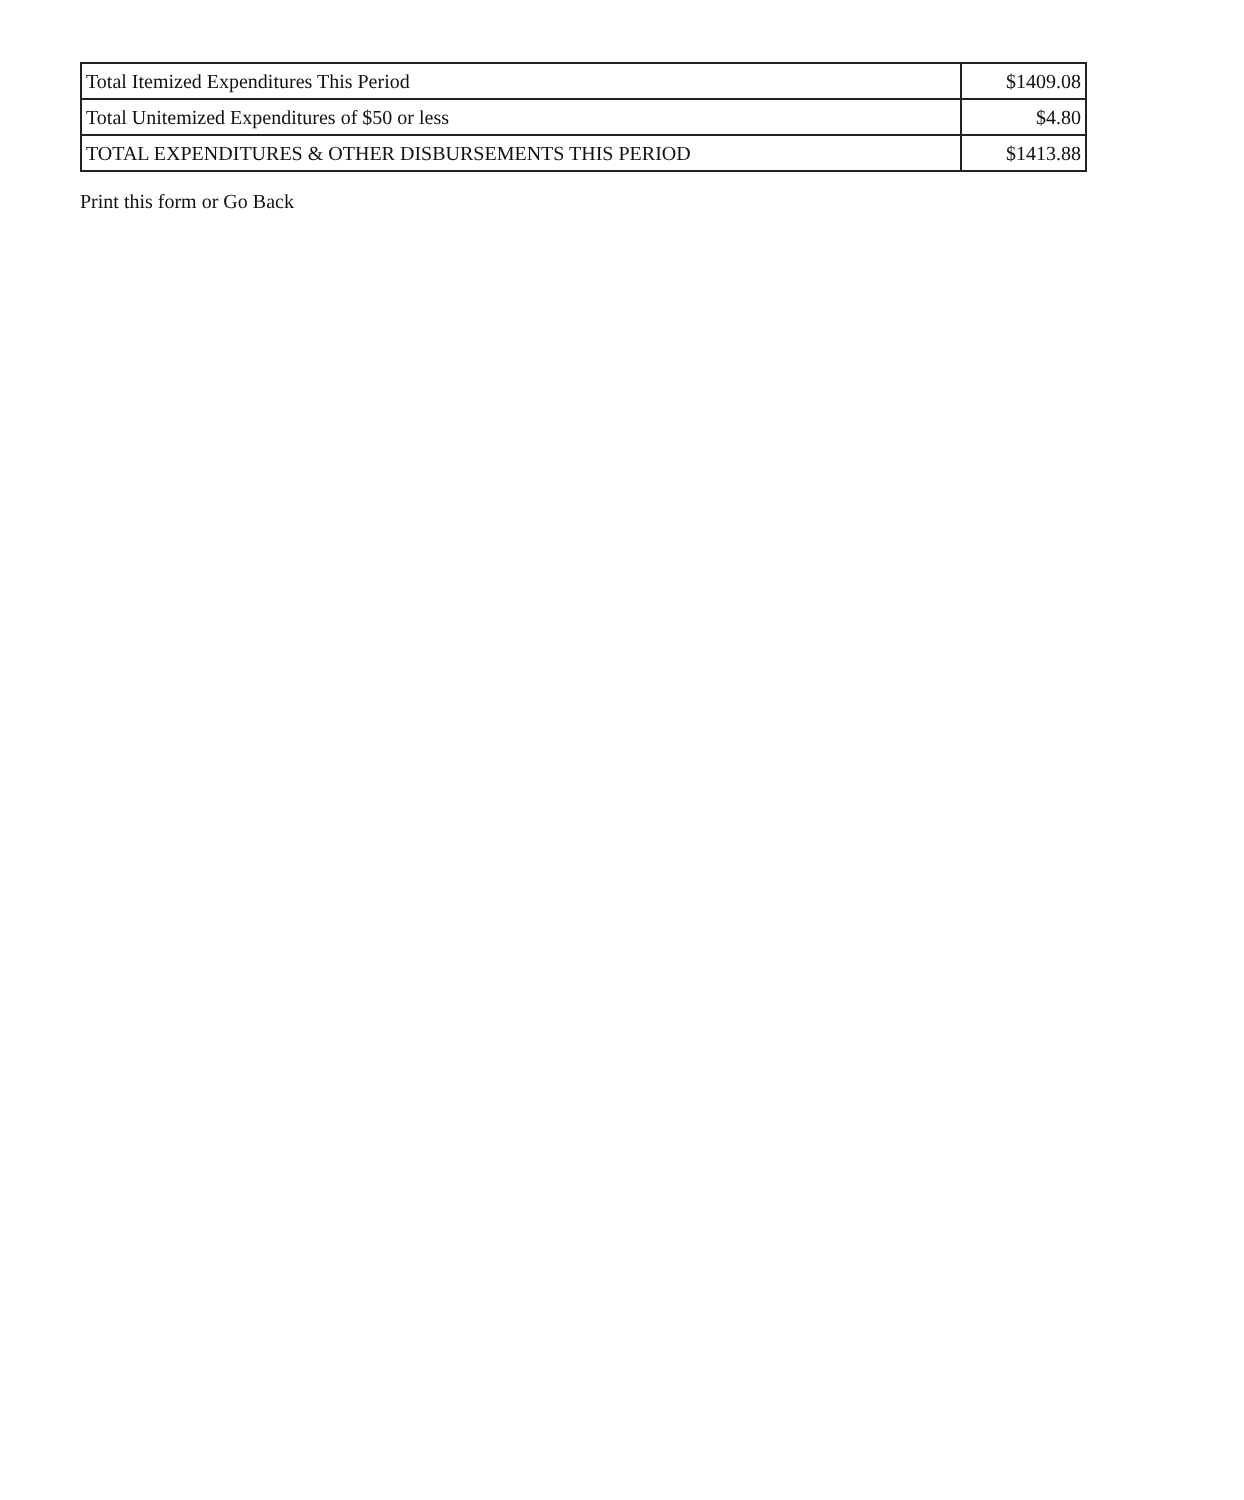| Total Itemized Expenditures This Period | $1409.08 |
| Total Unitemized Expenditures of $50 or less | $4.80 |
| TOTAL EXPENDITURES & OTHER DISBURSEMENTS THIS PERIOD | $1413.88 |
Print this form or Go Back